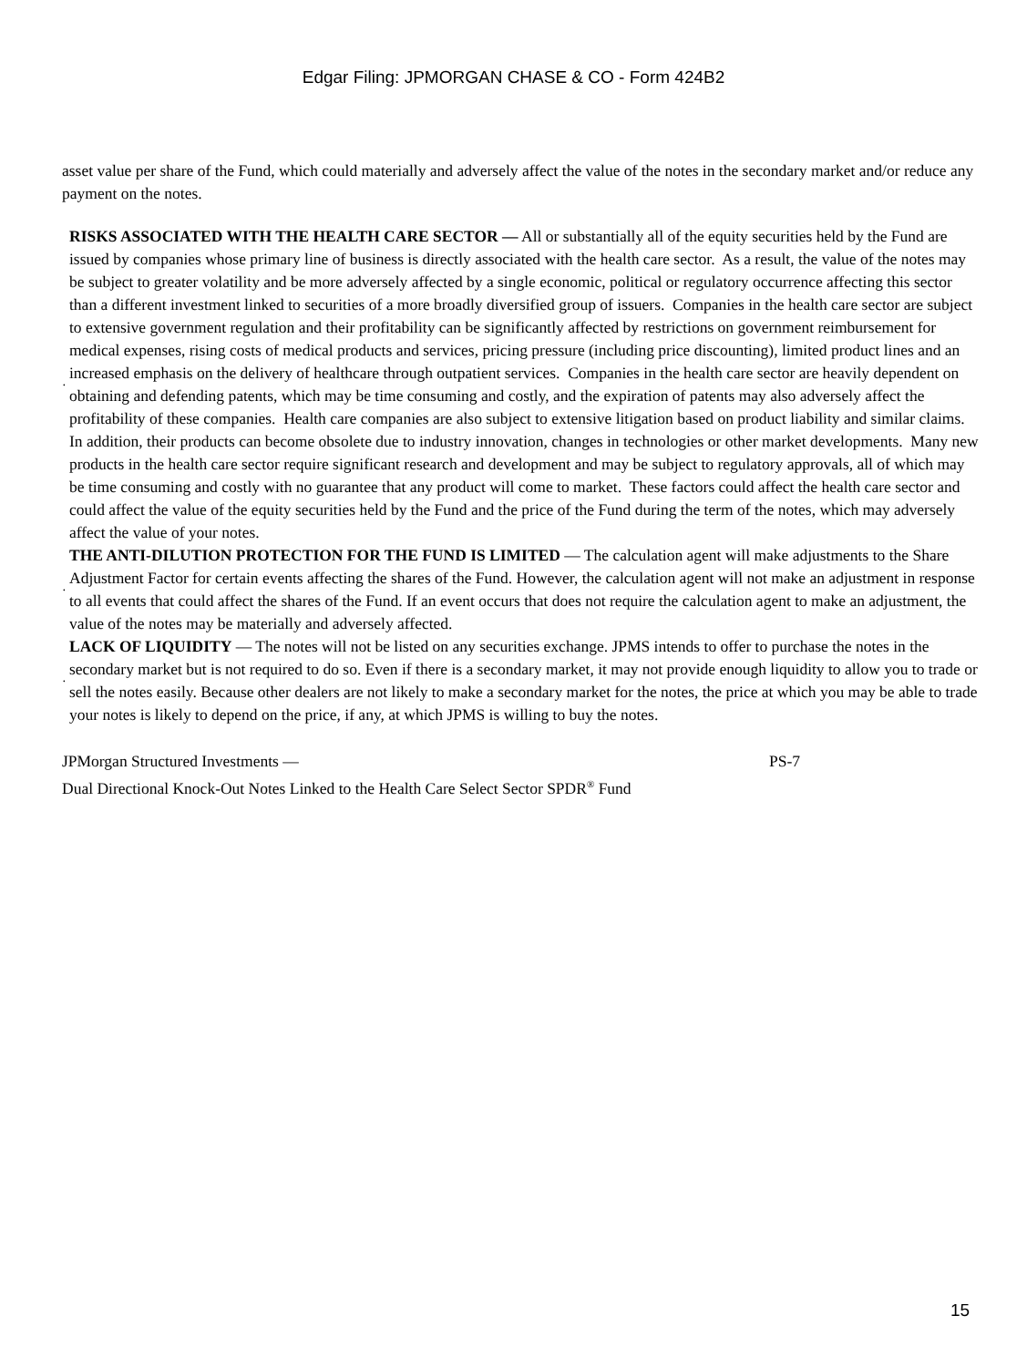Edgar Filing: JPMORGAN CHASE & CO - Form 424B2
asset value per share of the Fund, which could materially and adversely affect the value of the notes in the secondary market and/or reduce any payment on the notes.
| · | RISKS ASSOCIATED WITH THE HEALTH CARE SECTOR — All or substantially all of the equity securities held by the Fund are issued by companies whose primary line of business is directly associated with the health care sector. As a result, the value of the notes may be subject to greater volatility and be more adversely affected by a single economic, political or regulatory occurrence affecting this sector than a different investment linked to securities of a more broadly diversified group of issuers. Companies in the health care sector are subject to extensive government regulation and their profitability can be significantly affected by restrictions on government reimbursement for medical expenses, rising costs of medical products and services, pricing pressure (including price discounting), limited product lines and an increased emphasis on the delivery of healthcare through outpatient services. Companies in the health care sector are heavily dependent on obtaining and defending patents, which may be time consuming and costly, and the expiration of patents may also adversely affect the profitability of these companies. Health care companies are also subject to extensive litigation based on product liability and similar claims. In addition, their products can become obsolete due to industry innovation, changes in technologies or other market developments. Many new products in the health care sector require significant research and development and may be subject to regulatory approvals, all of which may be time consuming and costly with no guarantee that any product will come to market. These factors could affect the health care sector and could affect the value of the equity securities held by the Fund and the price of the Fund during the term of the notes, which may adversely affect the value of your notes. |
| · | THE ANTI-DILUTION PROTECTION FOR THE FUND IS LIMITED — The calculation agent will make adjustments to the Share Adjustment Factor for certain events affecting the shares of the Fund. However, the calculation agent will not make an adjustment in response to all events that could affect the shares of the Fund. If an event occurs that does not require the calculation agent to make an adjustment, the value of the notes may be materially and adversely affected. |
| · | LACK OF LIQUIDITY — The notes will not be listed on any securities exchange. JPMS intends to offer to purchase the notes in the secondary market but is not required to do so. Even if there is a secondary market, it may not provide enough liquidity to allow you to trade or sell the notes easily. Because other dealers are not likely to make a secondary market for the notes, the price at which you may be able to trade your notes is likely to depend on the price, if any, at which JPMS is willing to buy the notes. |
| JPMorgan Structured Investments — | PS-7 |
| Dual Directional Knock-Out Notes Linked to the Health Care Select Sector SPDR<sup>®</sup> Fund | |
15